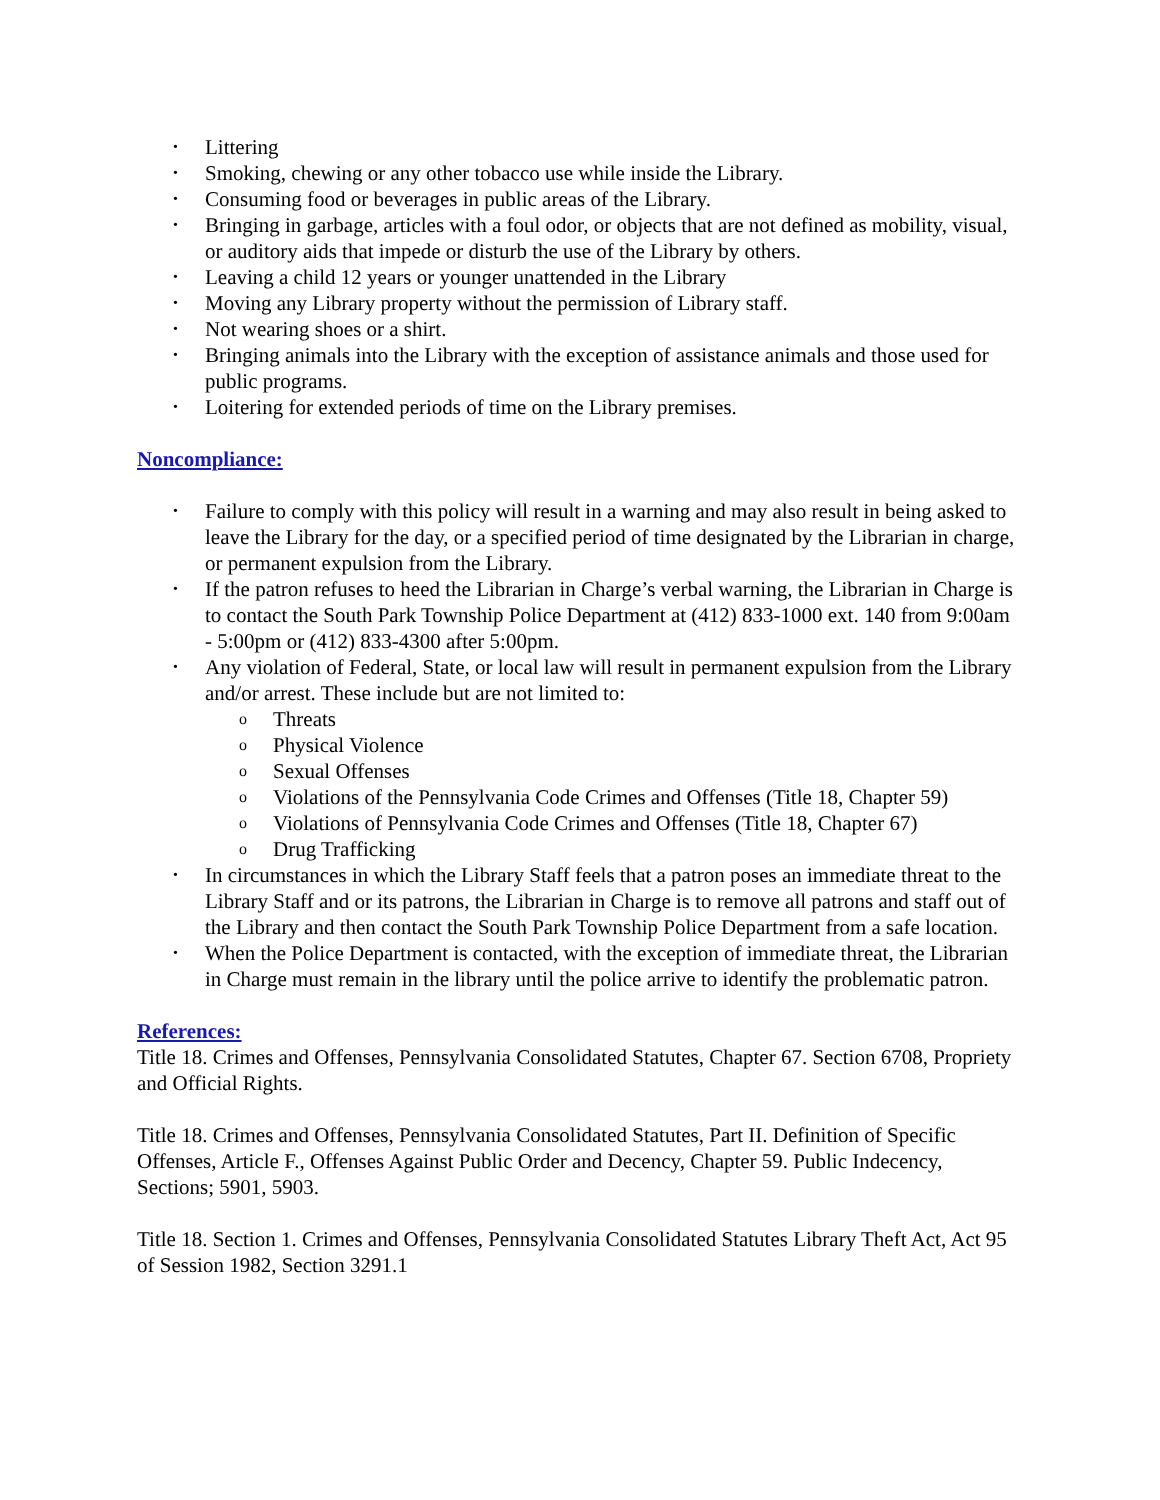• Littering
• Smoking, chewing or any other tobacco use while inside the Library.
• Consuming food or beverages in public areas of the Library.
• Bringing in garbage, articles with a foul odor, or objects that are not defined as mobility, visual, or auditory aids that impede or disturb the use of the Library by others.
• Leaving a child 12 years or younger unattended in the Library
• Moving any Library property without the permission of Library staff.
• Not wearing shoes or a shirt.
• Bringing animals into the Library with the exception of assistance animals and those used for public programs.
• Loitering for extended periods of time on the Library premises.
Noncompliance:
• Failure to comply with this policy will result in a warning and may also result in being asked to leave the Library for the day, or a specified period of time designated by the Librarian in charge, or permanent expulsion from the Library.
• If the patron refuses to heed the Librarian in Charge’s verbal warning, the Librarian in Charge is to contact the South Park Township Police Department at (412) 833-1000 ext. 140 from 9:00am - 5:00pm or (412) 833-4300 after 5:00pm.
• Any violation of Federal, State, or local law will result in permanent expulsion from the Library and/or arrest. These include but are not limited to:
o Threats
o Physical Violence
o Sexual Offenses
o Violations of the Pennsylvania Code Crimes and Offenses (Title 18, Chapter 59)
o Violations of Pennsylvania Code Crimes and Offenses (Title 18, Chapter 67)
o Drug Trafficking
• In circumstances in which the Library Staff feels that a patron poses an immediate threat to the Library Staff and or its patrons, the Librarian in Charge is to remove all patrons and staff out of the Library and then contact the South Park Township Police Department from a safe location.
• When the Police Department is contacted, with the exception of immediate threat, the Librarian in Charge must remain in the library until the police arrive to identify the problematic patron.
References:
Title 18. Crimes and Offenses, Pennsylvania Consolidated Statutes, Chapter 67. Section 6708, Propriety and Official Rights.
Title 18. Crimes and Offenses, Pennsylvania Consolidated Statutes, Part II. Definition of Specific Offenses, Article F., Offenses Against Public Order and Decency, Chapter 59. Public Indecency, Sections; 5901, 5903.
Title 18. Section 1. Crimes and Offenses, Pennsylvania Consolidated Statutes Library Theft Act, Act 95 of Session 1982, Section 3291.1